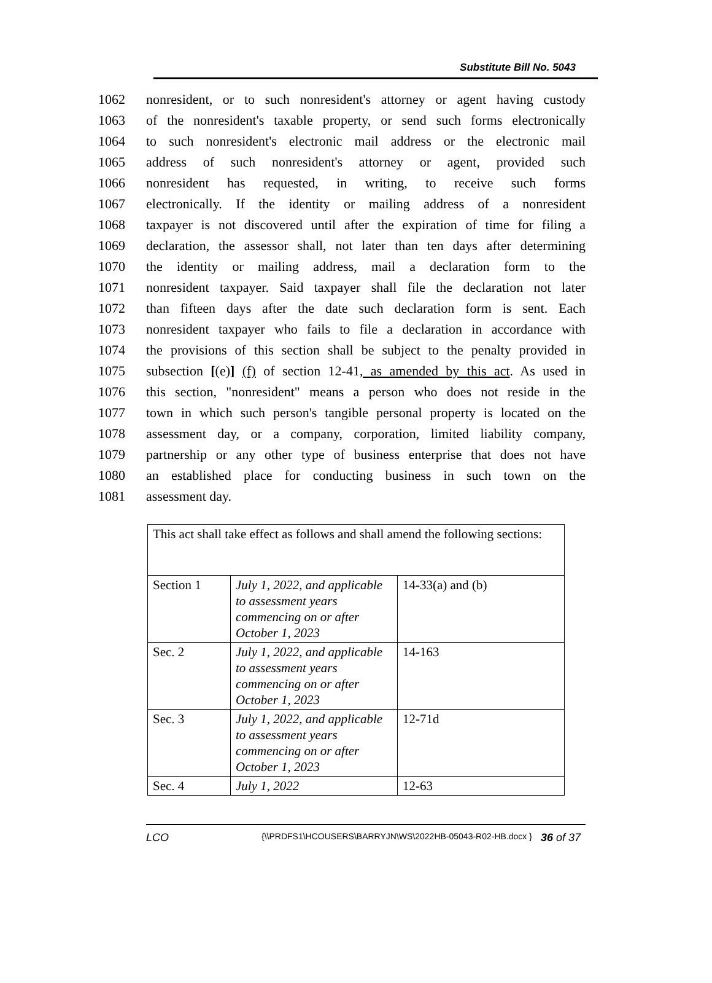Substitute Bill No. 5043
1062 nonresident, or to such nonresident's attorney or agent having custody
1063 of the nonresident's taxable property, or send such forms electronically
1064 to such nonresident's electronic mail address or the electronic mail
1065 address of such nonresident's attorney or agent, provided such
1066 nonresident has requested, in writing, to receive such forms
1067 electronically. If the identity or mailing address of a nonresident
1068 taxpayer is not discovered until after the expiration of time for filing a
1069 declaration, the assessor shall, not later than ten days after determining
1070 the identity or mailing address, mail a declaration form to the
1071 nonresident taxpayer. Said taxpayer shall file the declaration not later
1072 than fifteen days after the date such declaration form is sent. Each
1073 nonresident taxpayer who fails to file a declaration in accordance with
1074 the provisions of this section shall be subject to the penalty provided in
1075 subsection [(e)] (f) of section 12-41, as amended by this act. As used in
1076 this section, "nonresident" means a person who does not reside in the
1077 town in which such person's tangible personal property is located on the
1078 assessment day, or a company, corporation, limited liability company,
1079 partnership or any other type of business enterprise that does not have
1080 an established place for conducting business in such town on the
1081 assessment day.
| This act shall take effect as follows and shall amend the following sections: | | |
| Section 1 | July 1, 2022, and applicable to assessment years commencing on or after October 1, 2023 | 14-33(a) and (b) |
| Sec. 2 | July 1, 2022, and applicable to assessment years commencing on or after October 1, 2023 | 14-163 |
| Sec. 3 | July 1, 2022, and applicable to assessment years commencing on or after October 1, 2023 | 12-71d |
| Sec. 4 | July 1, 2022 | 12-63 |
LCO {\\PRDFS1\HCOUSERS\BARRYJN\WS\2022HB-05043-R02-HB.docx } 36 of 37